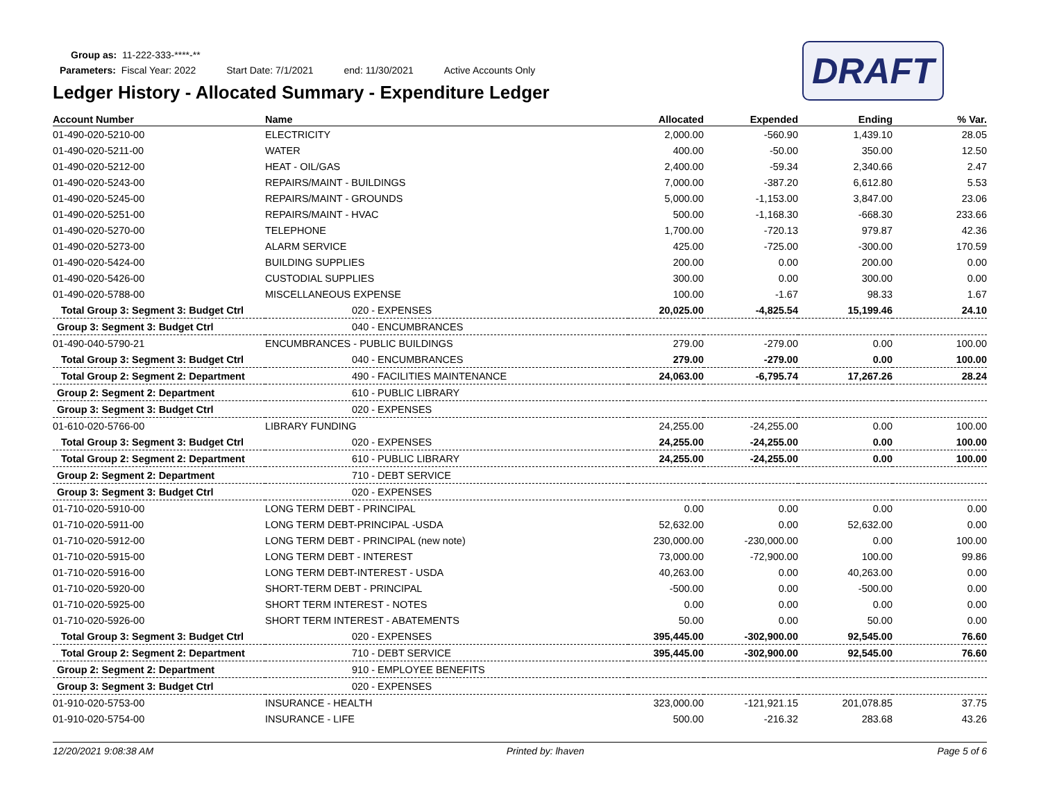Group as: 11-222-333-****-**
Parameters: Fiscal Year: 2022 Start Date: 7/1/2021 end: 11/30/2021 Active Accounts Only
DRAFT
Ledger History - Allocated Summary - Expenditure Ledger
| Account Number | Name | Allocated | Expended | Ending | % Var. |
| --- | --- | --- | --- | --- | --- |
| 01-490-020-5210-00 | ELECTRICITY | 2,000.00 | -560.90 | 1,439.10 | 28.05 |
| 01-490-020-5211-00 | WATER | 400.00 | -50.00 | 350.00 | 12.50 |
| 01-490-020-5212-00 | HEAT - OIL/GAS | 2,400.00 | -59.34 | 2,340.66 | 2.47 |
| 01-490-020-5243-00 | REPAIRS/MAINT - BUILDINGS | 7,000.00 | -387.20 | 6,612.80 | 5.53 |
| 01-490-020-5245-00 | REPAIRS/MAINT - GROUNDS | 5,000.00 | -1,153.00 | 3,847.00 | 23.06 |
| 01-490-020-5251-00 | REPAIRS/MAINT - HVAC | 500.00 | -1,168.30 | -668.30 | 233.66 |
| 01-490-020-5270-00 | TELEPHONE | 1,700.00 | -720.13 | 979.87 | 42.36 |
| 01-490-020-5273-00 | ALARM SERVICE | 425.00 | -725.00 | -300.00 | 170.59 |
| 01-490-020-5424-00 | BUILDING SUPPLIES | 200.00 | 0.00 | 200.00 | 0.00 |
| 01-490-020-5426-00 | CUSTODIAL SUPPLIES | 300.00 | 0.00 | 300.00 | 0.00 |
| 01-490-020-5788-00 | MISCELLANEOUS EXPENSE | 100.00 | -1.67 | 98.33 | 1.67 |
| Total Group 3: Segment 3: Budget Ctrl | 020 - EXPENSES | 20,025.00 | -4,825.54 | 15,199.46 | 24.10 |
| Group 3: Segment 3: Budget Ctrl | 040 - ENCUMBRANCES | | | | |
| 01-490-040-5790-21 | ENCUMBRANCES - PUBLIC BUILDINGS | 279.00 | -279.00 | 0.00 | 100.00 |
| Total Group 3: Segment 3: Budget Ctrl | 040 - ENCUMBRANCES | 279.00 | -279.00 | 0.00 | 100.00 |
| Total Group 2: Segment 2: Department | 490 - FACILITIES MAINTENANCE | 24,063.00 | -6,795.74 | 17,267.26 | 28.24 |
| Group 2: Segment 2: Department | 610 - PUBLIC LIBRARY | | | | |
| Group 3: Segment 3: Budget Ctrl | 020 - EXPENSES | | | | |
| 01-610-020-5766-00 | LIBRARY FUNDING | 24,255.00 | -24,255.00 | 0.00 | 100.00 |
| Total Group 3: Segment 3: Budget Ctrl | 020 - EXPENSES | 24,255.00 | -24,255.00 | 0.00 | 100.00 |
| Total Group 2: Segment 2: Department | 610 - PUBLIC LIBRARY | 24,255.00 | -24,255.00 | 0.00 | 100.00 |
| Group 2: Segment 2: Department | 710 - DEBT SERVICE | | | | |
| Group 3: Segment 3: Budget Ctrl | 020 - EXPENSES | | | | |
| 01-710-020-5910-00 | LONG TERM DEBT - PRINCIPAL | 0.00 | 0.00 | 0.00 | 0.00 |
| 01-710-020-5911-00 | LONG TERM DEBT-PRINCIPAL -USDA | 52,632.00 | 0.00 | 52,632.00 | 0.00 |
| 01-710-020-5912-00 | LONG TERM DEBT - PRINCIPAL (new note) | 230,000.00 | -230,000.00 | 0.00 | 100.00 |
| 01-710-020-5915-00 | LONG TERM DEBT - INTEREST | 73,000.00 | -72,900.00 | 100.00 | 99.86 |
| 01-710-020-5916-00 | LONG TERM DEBT-INTEREST - USDA | 40,263.00 | 0.00 | 40,263.00 | 0.00 |
| 01-710-020-5920-00 | SHORT-TERM DEBT - PRINCIPAL | -500.00 | 0.00 | -500.00 | 0.00 |
| 01-710-020-5925-00 | SHORT TERM INTEREST - NOTES | 0.00 | 0.00 | 0.00 | 0.00 |
| 01-710-020-5926-00 | SHORT TERM INTEREST - ABATEMENTS | 50.00 | 0.00 | 50.00 | 0.00 |
| Total Group 3: Segment 3: Budget Ctrl | 020 - EXPENSES | 395,445.00 | -302,900.00 | 92,545.00 | 76.60 |
| Total Group 2: Segment 2: Department | 710 - DEBT SERVICE | 395,445.00 | -302,900.00 | 92,545.00 | 76.60 |
| Group 2: Segment 2: Department | 910 - EMPLOYEE BENEFITS | | | | |
| Group 3: Segment 3: Budget Ctrl | 020 - EXPENSES | | | | |
| 01-910-020-5753-00 | INSURANCE - HEALTH | 323,000.00 | -121,921.15 | 201,078.85 | 37.75 |
| 01-910-020-5754-00 | INSURANCE - LIFE | 500.00 | -216.32 | 283.68 | 43.26 |
12/20/2021 9:08:38 AM Printed by: lhaven Page 5 of 6